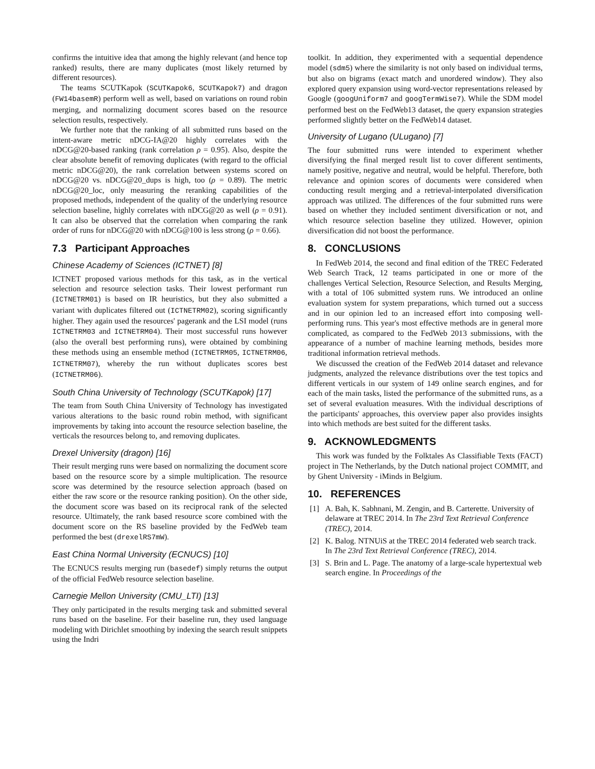confirms the intuitive idea that among the highly relevant (and hence top ranked) results, there are many duplicates (most likely returned by different resources).
The teams SCUTKapok (SCUTKapok6, SCUTKapok7) and dragon (FW14basemR) perform well as well, based on variations on round robin merging, and normalizing document scores based on the resource selection results, respectively.
We further note that the ranking of all submitted runs based on the intent-aware metric nDCG-IA@20 highly correlates with the nDCG@20-based ranking (rank correlation ρ = 0.95). Also, despite the clear absolute benefit of removing duplicates (with regard to the official metric nDCG@20), the rank correlation between systems scored on nDCG@20 vs. nDCG@20_dups is high, too (ρ = 0.89). The metric nDCG@20_loc, only measuring the reranking capabilities of the proposed methods, independent of the quality of the underlying resource selection baseline, highly correlates with nDCG@20 as well (ρ = 0.91). It can also be observed that the correlation when comparing the rank order of runs for nDCG@20 with nDCG@100 is less strong (ρ = 0.66).
7.3 Participant Approaches
Chinese Academy of Sciences (ICTNET) [8]
ICTNET proposed various methods for this task, as in the vertical selection and resource selection tasks. Their lowest performant run (ICTNETRM01) is based on IR heuristics, but they also submitted a variant with duplicates filtered out (ICTNETRM02), scoring significantly higher. They again used the resources' pagerank and the LSI model (runs ICTNETRM03 and ICTNETRM04). Their most successful runs however (also the overall best performing runs), were obtained by combining these methods using an ensemble method (ICTNETRM05, ICTNETRM06, ICTNETRM07), whereby the run without duplicates scores best (ICTNETRM06).
South China University of Technology (SCUTKapok) [17]
The team from South China University of Technology has investigated various alterations to the basic round robin method, with significant improvements by taking into account the resource selection baseline, the verticals the resources belong to, and removing duplicates.
Drexel University (dragon) [16]
Their result merging runs were based on normalizing the document score based on the resource score by a simple multiplication. The resource score was determined by the resource selection approach (based on either the raw score or the resource ranking position). On the other side, the document score was based on its reciprocal rank of the selected resource. Ultimately, the rank based resource score combined with the document score on the RS baseline provided by the FedWeb team performed the best (drexelRS7mW).
East China Normal University (ECNUCS) [10]
The ECNUCS results merging run (basedef) simply returns the output of the official FedWeb resource selection baseline.
Carnegie Mellon University (CMU_LTI) [13]
They only participated in the results merging task and submitted several runs based on the baseline. For their baseline run, they used language modeling with Dirichlet smoothing by indexing the search result snippets using the Indri
toolkit. In addition, they experimented with a sequential dependence model (sdm5) where the similarity is not only based on individual terms, but also on bigrams (exact match and unordered window). They also explored query expansion using word-vector representations released by Google (googUniform7 and googTermWise7). While the SDM model performed best on the FedWeb13 dataset, the query expansion strategies performed slightly better on the FedWeb14 dataset.
University of Lugano (ULugano) [7]
The four submitted runs were intended to experiment whether diversifying the final merged result list to cover different sentiments, namely positive, negative and neutral, would be helpful. Therefore, both relevance and opinion scores of documents were considered when conducting result merging and a retrieval-interpolated diversification approach was utilized. The differences of the four submitted runs were based on whether they included sentiment diversification or not, and which resource selection baseline they utilized. However, opinion diversification did not boost the performance.
8. CONCLUSIONS
In FedWeb 2014, the second and final edition of the TREC Federated Web Search Track, 12 teams participated in one or more of the challenges Vertical Selection, Resource Selection, and Results Merging, with a total of 106 submitted system runs. We introduced an online evaluation system for system preparations, which turned out a success and in our opinion led to an increased effort into composing well-performing runs. This year's most effective methods are in general more complicated, as compared to the FedWeb 2013 submissions, with the appearance of a number of machine learning methods, besides more traditional information retrieval methods.
We discussed the creation of the FedWeb 2014 dataset and relevance judgments, analyzed the relevance distributions over the test topics and different verticals in our system of 149 online search engines, and for each of the main tasks, listed the performance of the submitted runs, as a set of several evaluation measures. With the individual descriptions of the participants' approaches, this overview paper also provides insights into which methods are best suited for the different tasks.
9. ACKNOWLEDGMENTS
This work was funded by the Folktales As Classifiable Texts (FACT) project in The Netherlands, by the Dutch national project COMMIT, and by Ghent University - iMinds in Belgium.
10. REFERENCES
[1] A. Bah, K. Sabhnani, M. Zengin, and B. Carterette. University of delaware at TREC 2014. In The 23rd Text Retrieval Conference (TREC), 2014.
[2] K. Balog. NTNUiS at the TREC 2014 federated web search track. In The 23rd Text Retrieval Conference (TREC), 2014.
[3] S. Brin and L. Page. The anatomy of a large-scale hypertextual web search engine. In Proceedings of the